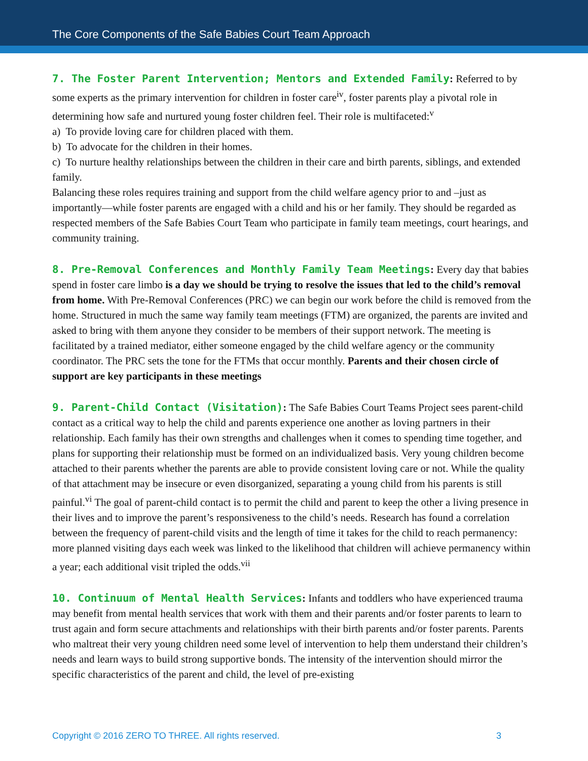The Core Components of the Safe Babies Court Team Approach
7. The Foster Parent Intervention; Mentors and Extended Family: Referred to by some experts as the primary intervention for children in foster care<sup>iv</sup>, foster parents play a pivotal role in determining how safe and nurtured young foster children feel. Their role is multifaceted:<sup>v</sup>
a) To provide loving care for children placed with them.
b) To advocate for the children in their homes.
c) To nurture healthy relationships between the children in their care and birth parents, siblings, and extended family.
Balancing these roles requires training and support from the child welfare agency prior to and –just as importantly—while foster parents are engaged with a child and his or her family. They should be regarded as respected members of the Safe Babies Court Team who participate in family team meetings, court hearings, and community training.
8. Pre-Removal Conferences and Monthly Family Team Meetings: Every day that babies spend in foster care limbo is a day we should be trying to resolve the issues that led to the child’s removal from home. With Pre-Removal Conferences (PRC) we can begin our work before the child is removed from the home. Structured in much the same way family team meetings (FTM) are organized, the parents are invited and asked to bring with them anyone they consider to be members of their support network. The meeting is facilitated by a trained mediator, either someone engaged by the child welfare agency or the community coordinator. The PRC sets the tone for the FTMs that occur monthly. Parents and their chosen circle of support are key participants in these meetings
9. Parent-Child Contact (Visitation): The Safe Babies Court Teams Project sees parent-child contact as a critical way to help the child and parents experience one another as loving partners in their relationship. Each family has their own strengths and challenges when it comes to spending time together, and plans for supporting their relationship must be formed on an individualized basis. Very young children become attached to their parents whether the parents are able to provide consistent loving care or not. While the quality of that attachment may be insecure or even disorganized, separating a young child from his parents is still painful.<sup>vi</sup> The goal of parent-child contact is to permit the child and parent to keep the other a living presence in their lives and to improve the parent’s responsiveness to the child’s needs. Research has found a correlation between the frequency of parent-child visits and the length of time it takes for the child to reach permanency: more planned visiting days each week was linked to the likelihood that children will achieve permanency within a year; each additional visit tripled the odds.<sup>vii</sup>
10. Continuum of Mental Health Services: Infants and toddlers who have experienced trauma may benefit from mental health services that work with them and their parents and/or foster parents to learn to trust again and form secure attachments and relationships with their birth parents and/or foster parents. Parents who maltreat their very young children need some level of intervention to help them understand their children’s needs and learn ways to build strong supportive bonds. The intensity of the intervention should mirror the specific characteristics of the parent and child, the level of pre-existing
Copyright © 2016 ZERO TO THREE. All rights reserved. 3